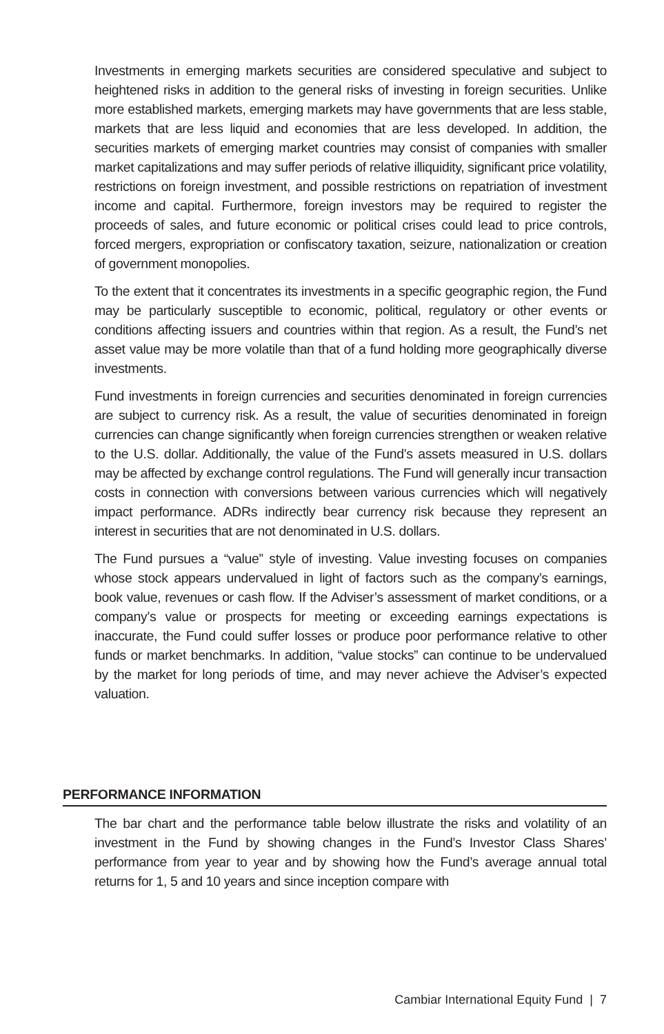Investments in emerging markets securities are considered speculative and subject to heightened risks in addition to the general risks of investing in foreign securities. Unlike more established markets, emerging markets may have governments that are less stable, markets that are less liquid and economies that are less developed. In addition, the securities markets of emerging market countries may consist of companies with smaller market capitalizations and may suffer periods of relative illiquidity, significant price volatility, restrictions on foreign investment, and possible restrictions on repatriation of investment income and capital. Furthermore, foreign investors may be required to register the proceeds of sales, and future economic or political crises could lead to price controls, forced mergers, expropriation or confiscatory taxation, seizure, nationalization or creation of government monopolies.
To the extent that it concentrates its investments in a specific geographic region, the Fund may be particularly susceptible to economic, political, regulatory or other events or conditions affecting issuers and countries within that region. As a result, the Fund’s net asset value may be more volatile than that of a fund holding more geographically diverse investments.
Fund investments in foreign currencies and securities denominated in foreign currencies are subject to currency risk. As a result, the value of securities denominated in foreign currencies can change significantly when foreign currencies strengthen or weaken relative to the U.S. dollar. Additionally, the value of the Fund’s assets measured in U.S. dollars may be affected by exchange control regulations. The Fund will generally incur transaction costs in connection with conversions between various currencies which will negatively impact performance. ADRs indirectly bear currency risk because they represent an interest in securities that are not denominated in U.S. dollars.
The Fund pursues a “value” style of investing. Value investing focuses on companies whose stock appears undervalued in light of factors such as the company’s earnings, book value, revenues or cash flow. If the Adviser’s assessment of market conditions, or a company’s value or prospects for meeting or exceeding earnings expectations is inaccurate, the Fund could suffer losses or produce poor performance relative to other funds or market benchmarks. In addition, “value stocks” can continue to be undervalued by the market for long periods of time, and may never achieve the Adviser’s expected valuation.
PERFORMANCE INFORMATION
The bar chart and the performance table below illustrate the risks and volatility of an investment in the Fund by showing changes in the Fund’s Investor Class Shares’ performance from year to year and by showing how the Fund’s average annual total returns for 1, 5 and 10 years and since inception compare with
Cambiar International Equity Fund | 7